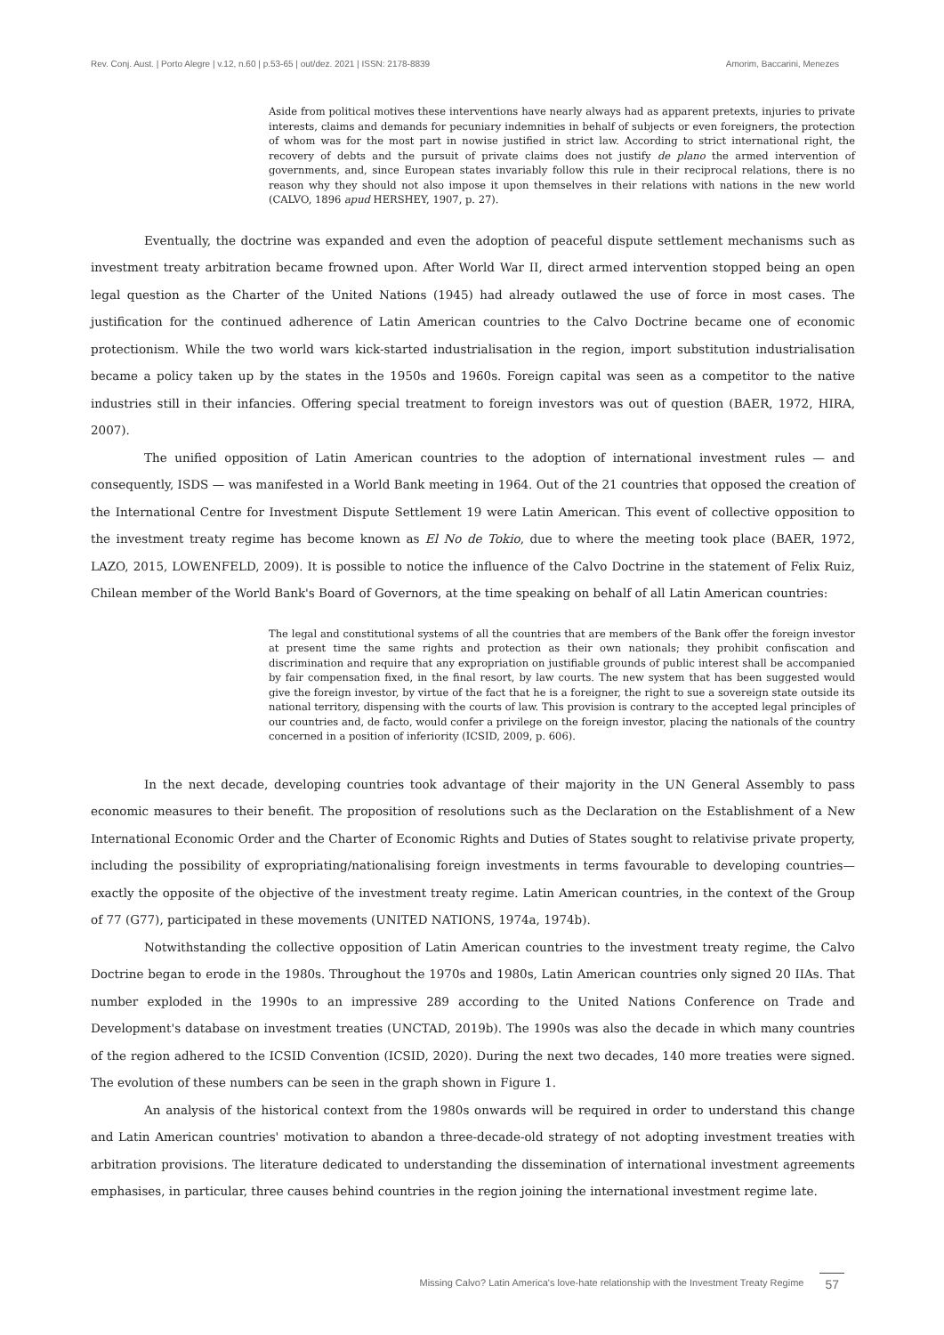Rev. Conj. Aust. | Porto Alegre | v.12, n.60 | p.53-65 | out/dez. 2021 | ISSN: 2178-8839 Amorim, Baccarini, Menezes
Aside from political motives these interventions have nearly always had as apparent pretexts, injuries to private interests, claims and demands for pecuniary indemnities in behalf of subjects or even foreigners, the protection of whom was for the most part in nowise justified in strict law. According to strict international right, the recovery of debts and the pursuit of private claims does not justify de plano the armed intervention of governments, and, since European states invariably follow this rule in their reciprocal relations, there is no reason why they should not also impose it upon themselves in their relations with nations in the new world (CALVO, 1896 apud HERSHEY, 1907, p. 27).
Eventually, the doctrine was expanded and even the adoption of peaceful dispute settlement mechanisms such as investment treaty arbitration became frowned upon. After World War II, direct armed intervention stopped being an open legal question as the Charter of the United Nations (1945) had already outlawed the use of force in most cases. The justification for the continued adherence of Latin American countries to the Calvo Doctrine became one of economic protectionism. While the two world wars kick-started industrialisation in the region, import substitution industrialisation became a policy taken up by the states in the 1950s and 1960s. Foreign capital was seen as a competitor to the native industries still in their infancies. Offering special treatment to foreign investors was out of question (BAER, 1972, HIRA, 2007).
The unified opposition of Latin American countries to the adoption of international investment rules — and consequently, ISDS — was manifested in a World Bank meeting in 1964. Out of the 21 countries that opposed the creation of the International Centre for Investment Dispute Settlement 19 were Latin American. This event of collective opposition to the investment treaty regime has become known as El No de Tokio, due to where the meeting took place (BAER, 1972, LAZO, 2015, LOWENFELD, 2009). It is possible to notice the influence of the Calvo Doctrine in the statement of Felix Ruiz, Chilean member of the World Bank's Board of Governors, at the time speaking on behalf of all Latin American countries:
The legal and constitutional systems of all the countries that are members of the Bank offer the foreign investor at present time the same rights and protection as their own nationals; they prohibit confiscation and discrimination and require that any expropriation on justifiable grounds of public interest shall be accompanied by fair compensation fixed, in the final resort, by law courts. The new system that has been suggested would give the foreign investor, by virtue of the fact that he is a foreigner, the right to sue a sovereign state outside its national territory, dispensing with the courts of law. This provision is contrary to the accepted legal principles of our countries and, de facto, would confer a privilege on the foreign investor, placing the nationals of the country concerned in a position of inferiority (ICSID, 2009, p. 606).
In the next decade, developing countries took advantage of their majority in the UN General Assembly to pass economic measures to their benefit. The proposition of resolutions such as the Declaration on the Establishment of a New International Economic Order and the Charter of Economic Rights and Duties of States sought to relativise private property, including the possibility of expropriating/nationalising foreign investments in terms favourable to developing countries—exactly the opposite of the objective of the investment treaty regime. Latin American countries, in the context of the Group of 77 (G77), participated in these movements (UNITED NATIONS, 1974a, 1974b).
Notwithstanding the collective opposition of Latin American countries to the investment treaty regime, the Calvo Doctrine began to erode in the 1980s. Throughout the 1970s and 1980s, Latin American countries only signed 20 IIAs. That number exploded in the 1990s to an impressive 289 according to the United Nations Conference on Trade and Development's database on investment treaties (UNCTAD, 2019b). The 1990s was also the decade in which many countries of the region adhered to the ICSID Convention (ICSID, 2020). During the next two decades, 140 more treaties were signed. The evolution of these numbers can be seen in the graph shown in Figure 1.
An analysis of the historical context from the 1980s onwards will be required in order to understand this change and Latin American countries' motivation to abandon a three-decade-old strategy of not adopting investment treaties with arbitration provisions. The literature dedicated to understanding the dissemination of international investment agreements emphasises, in particular, three causes behind countries in the region joining the international investment regime late.
Missing Calvo? Latin America's love-hate relationship with the Investment Treaty Regime 57